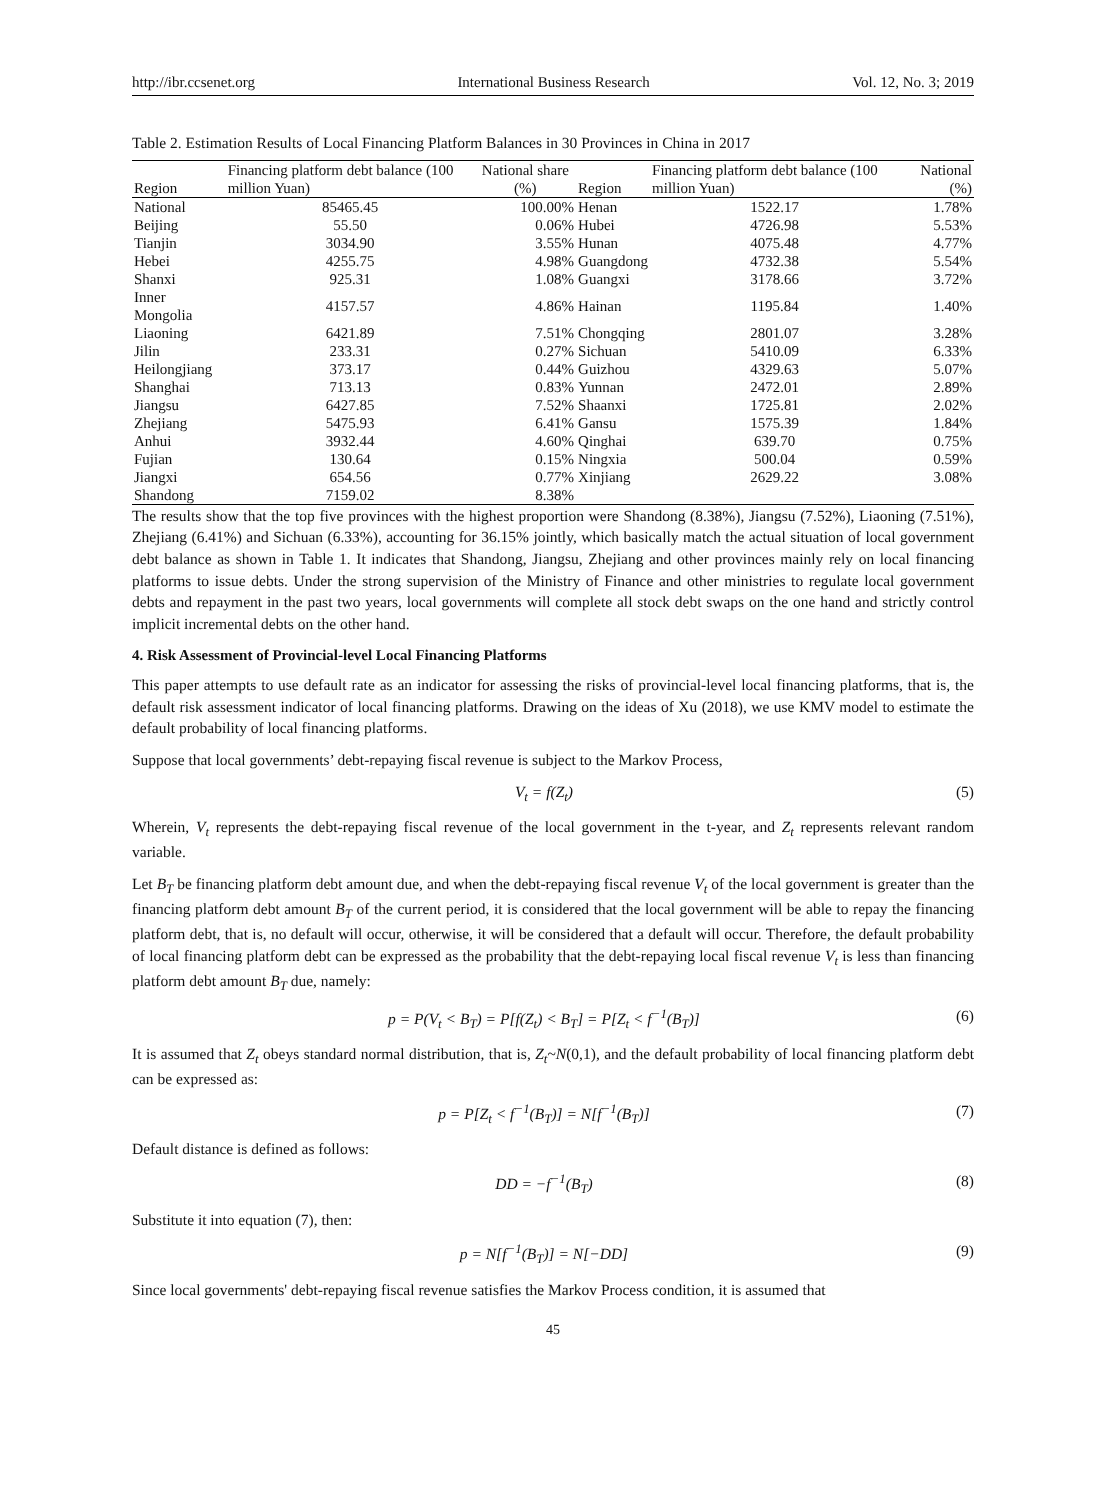http://ibr.ccsenet.org International Business Research Vol. 12, No. 3; 2019
Table 2. Estimation Results of Local Financing Platform Balances in 30 Provinces in China in 2017
| Region | Financing platform debt balance (100 million Yuan) | National share (%) | Region | Financing platform debt balance (100 million Yuan) | National (%) |
| --- | --- | --- | --- | --- | --- |
| National | 85465.45 | 100.00% | Henan | 1522.17 | 1.78% |
| Beijing | 55.50 | 0.06% | Hubei | 4726.98 | 5.53% |
| Tianjin | 3034.90 | 3.55% | Hunan | 4075.48 | 4.77% |
| Hebei | 4255.75 | 4.98% | Guangdong | 4732.38 | 5.54% |
| Shanxi | 925.31 | 1.08% | Guangxi | 3178.66 | 3.72% |
| Inner Mongolia | 4157.57 | 4.86% | Hainan | 1195.84 | 1.40% |
| Liaoning | 6421.89 | 7.51% | Chongqing | 2801.07 | 3.28% |
| Jilin | 233.31 | 0.27% | Sichuan | 5410.09 | 6.33% |
| Heilongjiang | 373.17 | 0.44% | Guizhou | 4329.63 | 5.07% |
| Shanghai | 713.13 | 0.83% | Yunnan | 2472.01 | 2.89% |
| Jiangsu | 6427.85 | 7.52% | Shaanxi | 1725.81 | 2.02% |
| Zhejiang | 5475.93 | 6.41% | Gansu | 1575.39 | 1.84% |
| Anhui | 3932.44 | 4.60% | Qinghai | 639.70 | 0.75% |
| Fujian | 130.64 | 0.15% | Ningxia | 500.04 | 0.59% |
| Jiangxi | 654.56 | 0.77% | Xinjiang | 2629.22 | 3.08% |
| Shandong | 7159.02 | 8.38% | | | |
The results show that the top five provinces with the highest proportion were Shandong (8.38%), Jiangsu (7.52%), Liaoning (7.51%), Zhejiang (6.41%) and Sichuan (6.33%), accounting for 36.15% jointly, which basically match the actual situation of local government debt balance as shown in Table 1. It indicates that Shandong, Jiangsu, Zhejiang and other provinces mainly rely on local financing platforms to issue debts. Under the strong supervision of the Ministry of Finance and other ministries to regulate local government debts and repayment in the past two years, local governments will complete all stock debt swaps on the one hand and strictly control implicit incremental debts on the other hand.
4. Risk Assessment of Provincial-level Local Financing Platforms
This paper attempts to use default rate as an indicator for assessing the risks of provincial-level local financing platforms, that is, the default risk assessment indicator of local financing platforms. Drawing on the ideas of Xu (2018), we use KMV model to estimate the default probability of local financing platforms.
Suppose that local governments’ debt-repaying fiscal revenue is subject to the Markov Process,
V<sub>t</sub> = f(Z<sub>t</sub>) (5)
Wherein, V<sub>t</sub> represents the debt-repaying fiscal revenue of the local government in the t-year, and Z<sub>t</sub> represents relevant random variable.
Let B<sub>T</sub> be financing platform debt amount due, and when the debt-repaying fiscal revenue V<sub>t</sub> of the local government is greater than the financing platform debt amount B<sub>T</sub> of the current period, it is considered that the local government will be able to repay the financing platform debt, that is, no default will occur, otherwise, it will be considered that a default will occur. Therefore, the default probability of local financing platform debt can be expressed as the probability that the debt-repaying local fiscal revenue V<sub>t</sub> is less than financing platform debt amount B<sub>T</sub> due, namely:
p = P(V<sub>t</sub> < B<sub>T</sub>) = P[f(Z<sub>t</sub>) < B<sub>T</sub>] = P[Z<sub>t</sub> < f<sup>−1</sup>(B<sub>T</sub>)] (6)
It is assumed that Z<sub>t</sub> obeys standard normal distribution, that is, Z<sub>t</sub>~N(0,1), and the default probability of local financing platform debt can be expressed as:
p = P[Z<sub>t</sub> < f<sup>−1</sup>(B<sub>T</sub>)] = N[f<sup>−1</sup>(B<sub>T</sub>)] (7)
Default distance is defined as follows:
DD = −f<sup>−1</sup>(B<sub>T</sub>) (8)
Substitute it into equation (7), then:
p = N[f<sup>−1</sup>(B<sub>T</sub>)] = N[−DD] (9)
Since local governments' debt-repaying fiscal revenue satisfies the Markov Process condition, it is assumed that
45